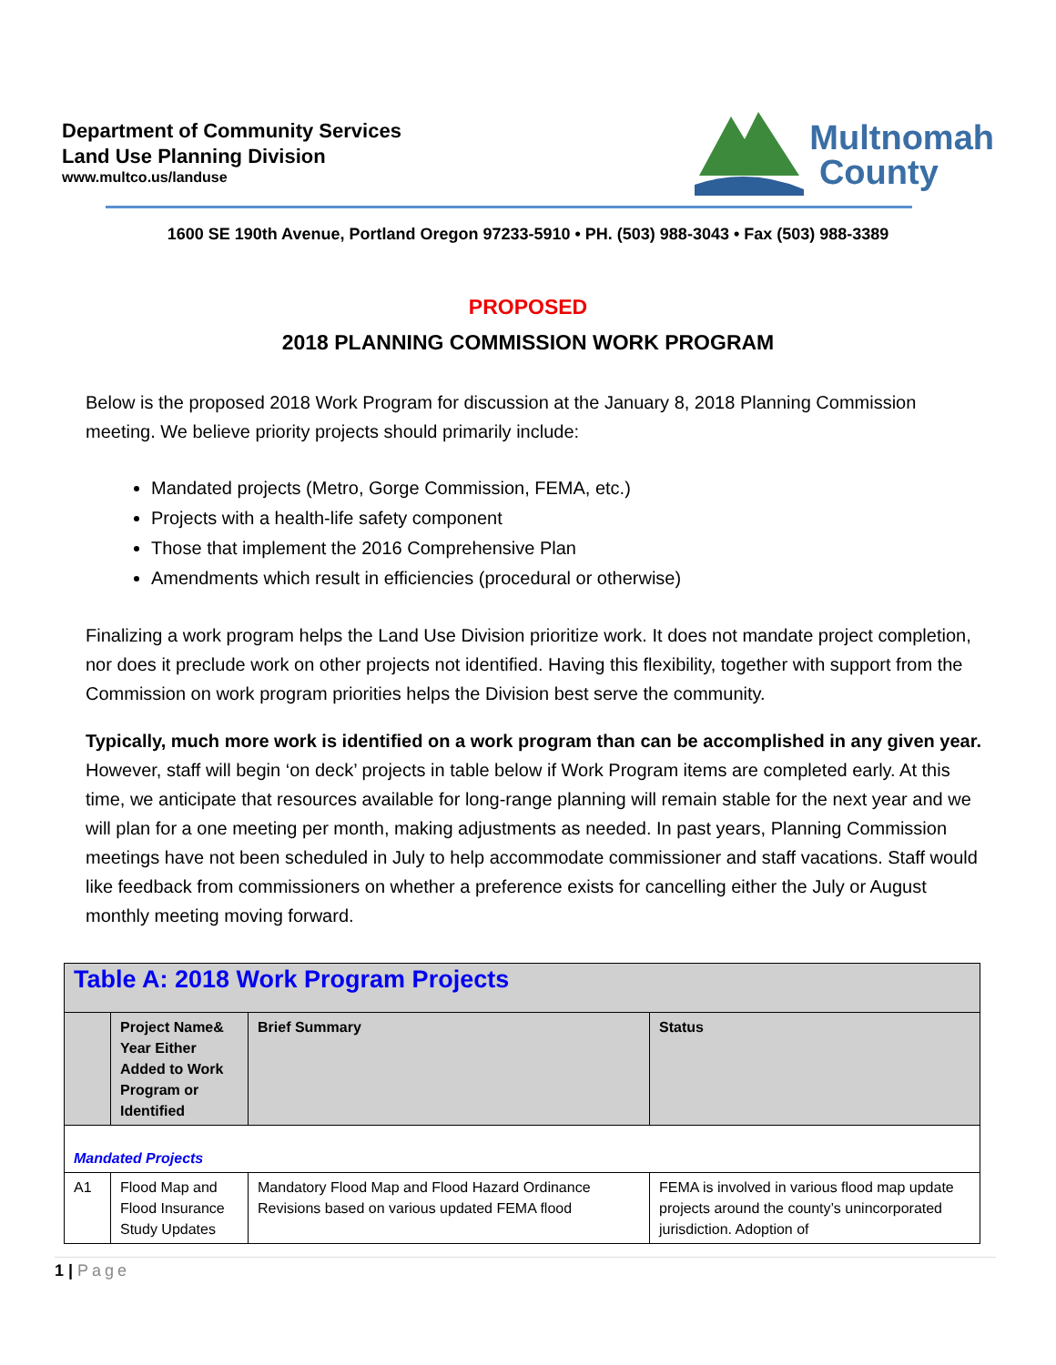Department of Community Services
Land Use Planning Division
www.multco.us/landuse
Multnomah
County
1600 SE 190th Avenue, Portland Oregon 97233-5910 • PH. (503) 988-3043 • Fax (503) 988-3389
PROPOSED
2018 PLANNING COMMISSION WORK PROGRAM
Below is the proposed 2018 Work Program for discussion at the January 8, 2018 Planning Commission meeting. We believe priority projects should primarily include:
Mandated projects (Metro, Gorge Commission, FEMA, etc.)
Projects with a health-life safety component
Those that implement the 2016 Comprehensive Plan
Amendments which result in efficiencies (procedural or otherwise)
Finalizing a work program helps the Land Use Division prioritize work. It does not mandate project completion, nor does it preclude work on other projects not identified. Having this flexibility, together with support from the Commission on work program priorities helps the Division best serve the community.
Typically, much more work is identified on a work program than can be accomplished in any given year. However, staff will begin ‘on deck’ projects in table below if Work Program items are completed early. At this time, we anticipate that resources available for long-range planning will remain stable for the next year and we will plan for a one meeting per month, making adjustments as needed. In past years, Planning Commission meetings have not been scheduled in July to help accommodate commissioner and staff vacations. Staff would like feedback from commissioners on whether a preference exists for cancelling either the July or August monthly meeting moving forward.
| Table A: 2018 Work Program Projects | | | |
| | Project Name& Year Either Added to Work Program or Identified | Brief Summary | Status |
| Mandated Projects | | | |
| A1 | Flood Map and Flood Insurance Study Updates | Mandatory Flood Map and Flood Hazard Ordinance Revisions based on various updated FEMA flood | FEMA is involved in various flood map update projects around the county’s unincorporated jurisdiction. Adoption of |
1 | Page